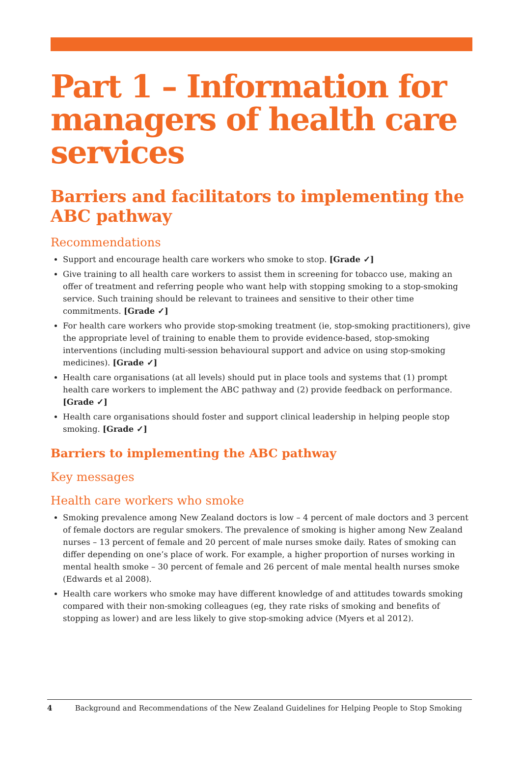Part 1 – Information for managers of health care services
Barriers and facilitators to implementing the ABC pathway
Recommendations
Support and encourage health care workers who smoke to stop. [Grade ✓]
Give training to all health care workers to assist them in screening for tobacco use, making an offer of treatment and referring people who want help with stopping smoking to a stop-smoking service. Such training should be relevant to trainees and sensitive to their other time commitments. [Grade ✓]
For health care workers who provide stop-smoking treatment (ie, stop-smoking practitioners), give the appropriate level of training to enable them to provide evidence-based, stop-smoking interventions (including multi-session behavioural support and advice on using stop-smoking medicines). [Grade ✓]
Health care organisations (at all levels) should put in place tools and systems that (1) prompt health care workers to implement the ABC pathway and (2) provide feedback on performance. [Grade ✓]
Health care organisations should foster and support clinical leadership in helping people stop smoking. [Grade ✓]
Barriers to implementing the ABC pathway
Key messages
Health care workers who smoke
Smoking prevalence among New Zealand doctors is low – 4 percent of male doctors and 3 percent of female doctors are regular smokers. The prevalence of smoking is higher among New Zealand nurses – 13 percent of female and 20 percent of male nurses smoke daily. Rates of smoking can differ depending on one’s place of work. For example, a higher proportion of nurses working in mental health smoke – 30 percent of female and 26 percent of male mental health nurses smoke (Edwards et al 2008).
Health care workers who smoke may have different knowledge of and attitudes towards smoking compared with their non-smoking colleagues (eg, they rate risks of smoking and benefits of stopping as lower) and are less likely to give stop-smoking advice (Myers et al 2012).
4 Background and Recommendations of the New Zealand Guidelines for Helping People to Stop Smoking